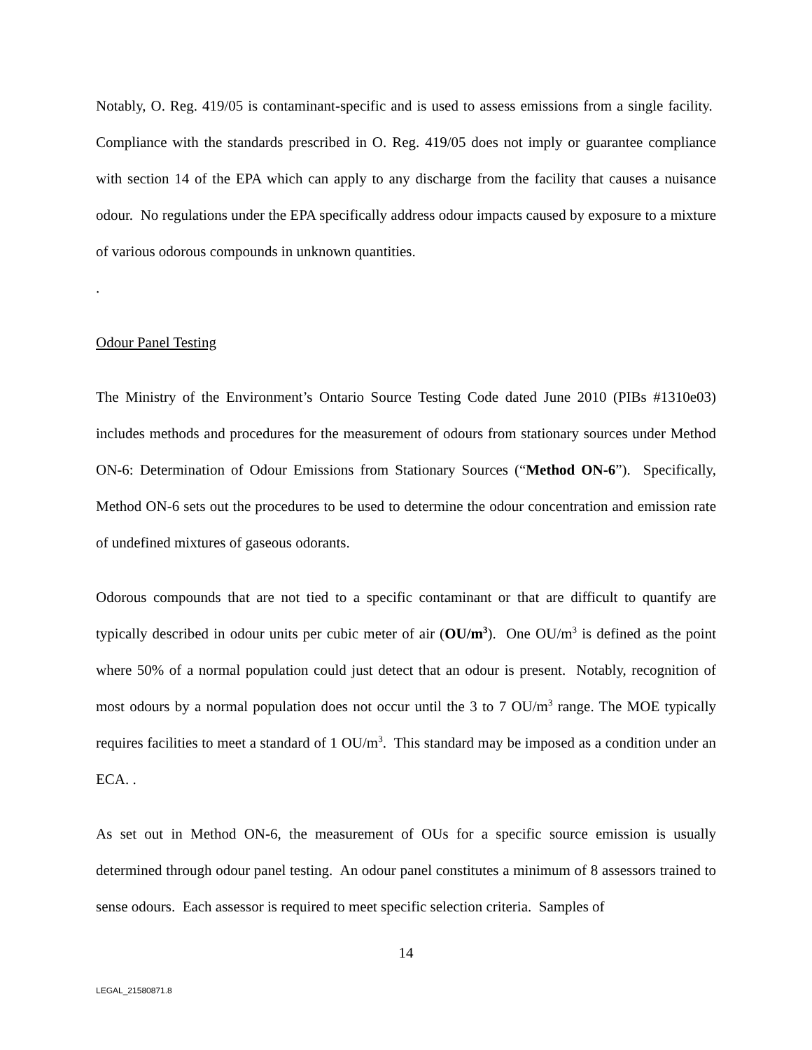Notably, O. Reg. 419/05 is contaminant-specific and is used to assess emissions from a single facility. Compliance with the standards prescribed in O. Reg. 419/05 does not imply or guarantee compliance with section 14 of the EPA which can apply to any discharge from the facility that causes a nuisance odour. No regulations under the EPA specifically address odour impacts caused by exposure to a mixture of various odorous compounds in unknown quantities.
.
Odour Panel Testing
The Ministry of the Environment’s Ontario Source Testing Code dated June 2010 (PIBs #1310e03) includes methods and procedures for the measurement of odours from stationary sources under Method ON-6: Determination of Odour Emissions from Stationary Sources (“Method ON-6”). Specifically, Method ON-6 sets out the procedures to be used to determine the odour concentration and emission rate of undefined mixtures of gaseous odorants.
Odorous compounds that are not tied to a specific contaminant or that are difficult to quantify are typically described in odour units per cubic meter of air (OU/m<sup>3</sup>). One OU/m<sup>3</sup> is defined as the point where 50% of a normal population could just detect that an odour is present. Notably, recognition of most odours by a normal population does not occur until the 3 to 7 OU/m<sup>3</sup> range. The MOE typically requires facilities to meet a standard of 1 OU/m<sup>3</sup>. This standard may be imposed as a condition under an ECA. .
As set out in Method ON-6, the measurement of OUs for a specific source emission is usually determined through odour panel testing. An odour panel constitutes a minimum of 8 assessors trained to sense odours. Each assessor is required to meet specific selection criteria. Samples of
14
LEGAL_21580871.8